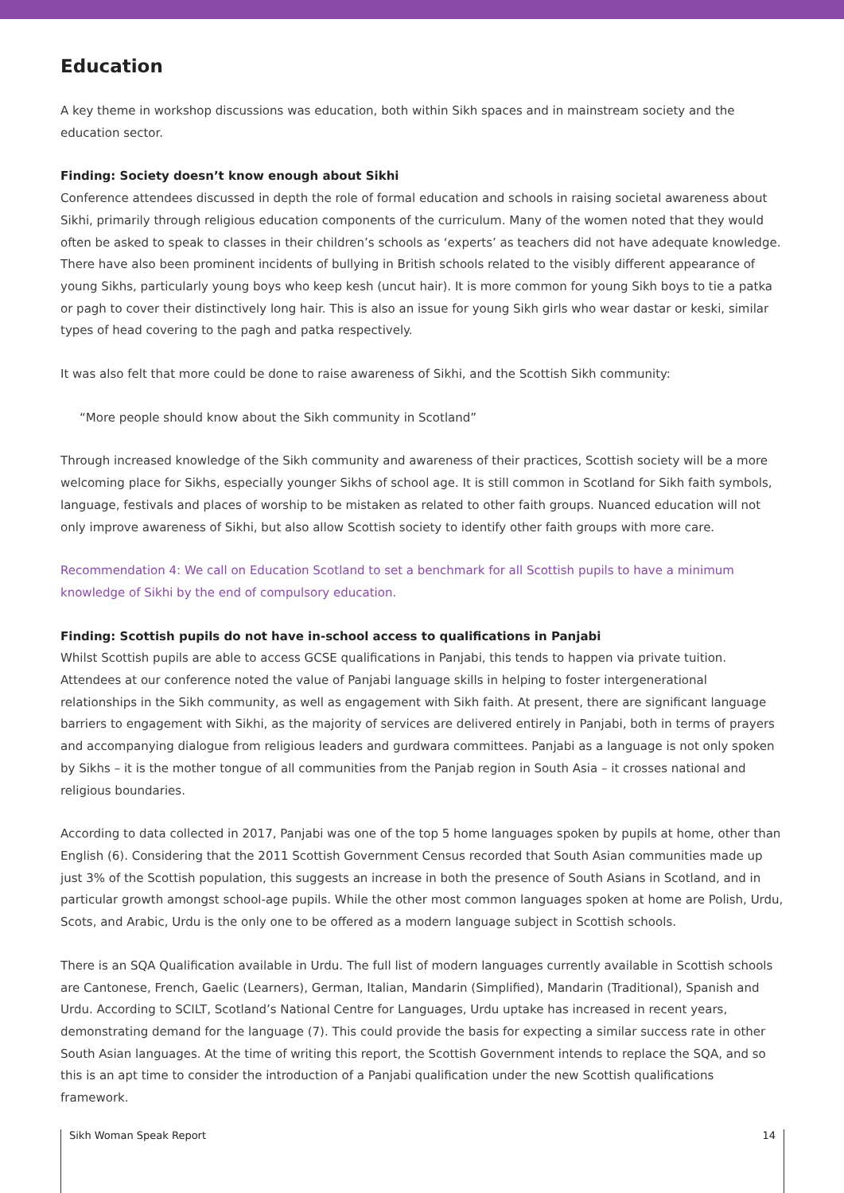Education
A key theme in workshop discussions was education, both within Sikh spaces and in mainstream society and the education sector.
Finding: Society doesn’t know enough about Sikhi
Conference attendees discussed in depth the role of formal education and schools in raising societal awareness about Sikhi, primarily through religious education components of the curriculum. Many of the women noted that they would often be asked to speak to classes in their children’s schools as ‘experts’ as teachers did not have adequate knowledge. There have also been prominent incidents of bullying in British schools related to the visibly different appearance of young Sikhs, particularly young boys who keep kesh (uncut hair). It is more common for young Sikh boys to tie a patka or pagh to cover their distinctively long hair. This is also an issue for young Sikh girls who wear dastar or keski, similar types of head covering to the pagh and patka respectively.
It was also felt that more could be done to raise awareness of Sikhi, and the Scottish Sikh community:
“More people should know about the Sikh community in Scotland”
Through increased knowledge of the Sikh community and awareness of their practices, Scottish society will be a more welcoming place for Sikhs, especially younger Sikhs of school age. It is still common in Scotland for Sikh faith symbols, language, festivals and places of worship to be mistaken as related to other faith groups. Nuanced education will not only improve awareness of Sikhi, but also allow Scottish society to identify other faith groups with more care.
Recommendation 4: We call on Education Scotland to set a benchmark for all Scottish pupils to have a minimum knowledge of Sikhi by the end of compulsory education.
Finding: Scottish pupils do not have in-school access to qualifications in Panjabi
Whilst Scottish pupils are able to access GCSE qualifications in Panjabi, this tends to happen via private tuition. Attendees at our conference noted the value of Panjabi language skills in helping to foster intergenerational relationships in the Sikh community, as well as engagement with Sikh faith. At present, there are significant language barriers to engagement with Sikhi, as the majority of services are delivered entirely in Panjabi, both in terms of prayers and accompanying dialogue from religious leaders and gurdwara committees. Panjabi as a language is not only spoken by Sikhs – it is the mother tongue of all communities from the Panjab region in South Asia – it crosses national and religious boundaries.
According to data collected in 2017, Panjabi was one of the top 5 home languages spoken by pupils at home, other than English (6). Considering that the 2011 Scottish Government Census recorded that South Asian communities made up just 3% of the Scottish population, this suggests an increase in both the presence of South Asians in Scotland, and in particular growth amongst school-age pupils. While the other most common languages spoken at home are Polish, Urdu, Scots, and Arabic, Urdu is the only one to be offered as a modern language subject in Scottish schools.
There is an SQA Qualification available in Urdu. The full list of modern languages currently available in Scottish schools are Cantonese, French, Gaelic (Learners), German, Italian, Mandarin (Simplified), Mandarin (Traditional), Spanish and Urdu. According to SCILT, Scotland’s National Centre for Languages, Urdu uptake has increased in recent years, demonstrating demand for the language (7). This could provide the basis for expecting a similar success rate in other South Asian languages. At the time of writing this report, the Scottish Government intends to replace the SQA, and so this is an apt time to consider the introduction of a Panjabi qualification under the new Scottish qualifications framework.
Sikh Woman Speak Report 14